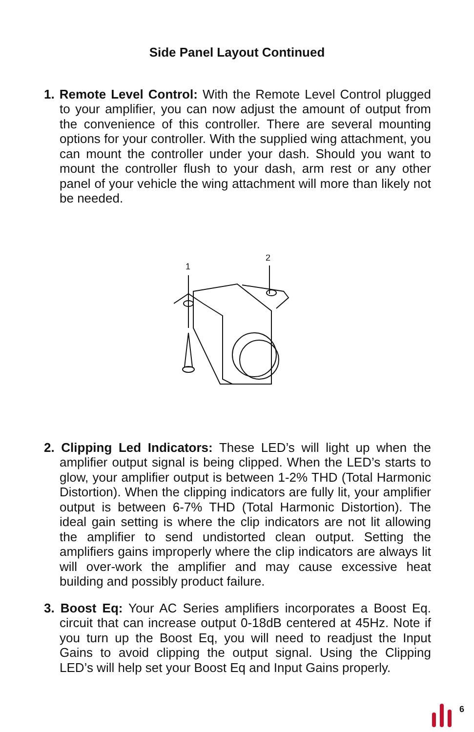Side Panel Layout Continued
1. Remote Level Control: With the Remote Level Control plugged to your amplifier, you can now adjust the amount of output from the convenience of this controller. There are several mounting options for your controller. With the supplied wing attachment, you can mount the controller under your dash. Should you want to mount the controller flush to your dash, arm rest or any other panel of your vehicle the wing attachment will more than likely not be needed.
1
2
2. Clipping Led Indicators: These LED’s will light up when the amplifier output signal is being clipped. When the LED’s starts to glow, your amplifier output is between 1-2% THD (Total Harmonic Distortion). When the clipping indicators are fully lit, your amplifier output is between 6-7% THD (Total Harmonic Distortion). The ideal gain setting is where the clip indicators are not lit allowing the amplifier to send undistorted clean output. Setting the amplifiers gains improperly where the clip indicators are always lit will over-work the amplifier and may cause excessive heat building and possibly product failure.
3. Boost Eq: Your AC Series amplifiers incorporates a Boost Eq. circuit that can increase output 0-18dB centered at 45Hz. Note if you turn up the Boost Eq, you will need to readjust the Input Gains to avoid clipping the output signal. Using the Clipping LED’s will help set your Boost Eq and Input Gains properly.
6